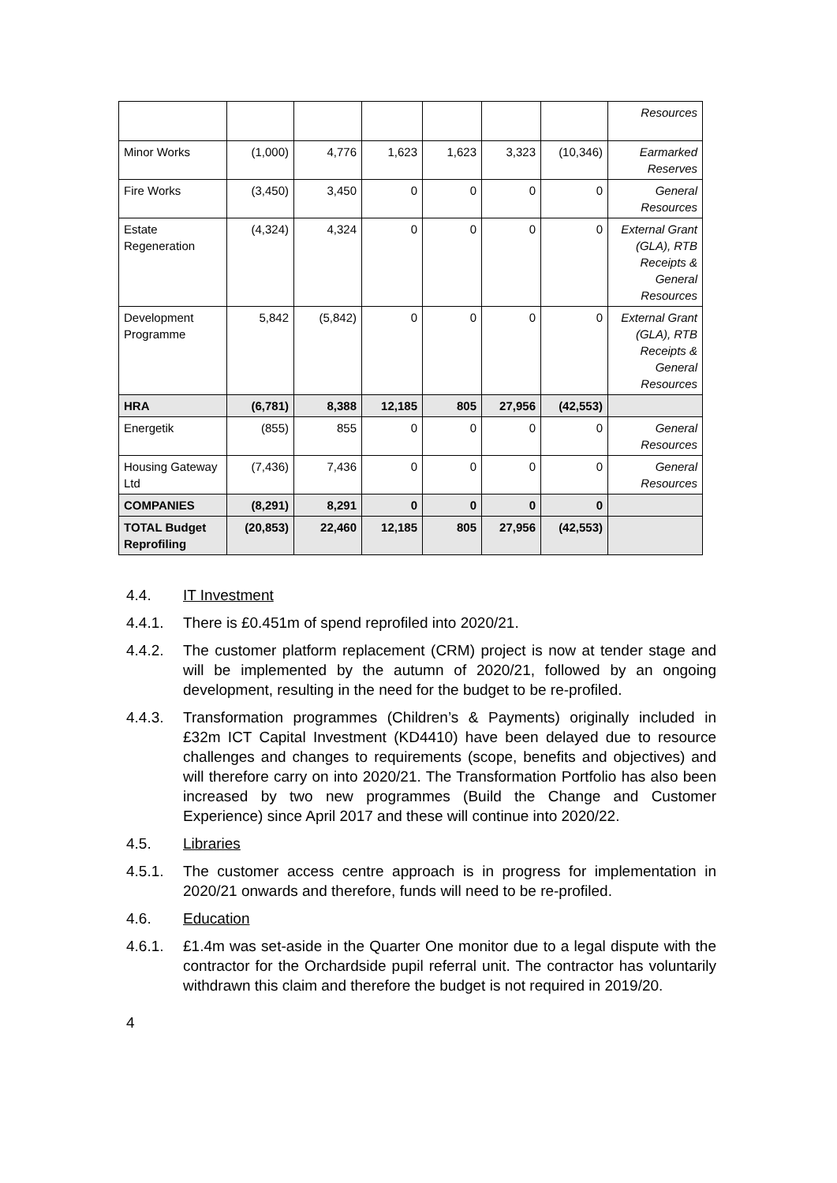| | | | | | | | Resources |
| Minor Works | (1,000) | 4,776 | 1,623 | 1,623 | 3,323 | (10,346) | Earmarked Reserves |
| Fire Works | (3,450) | 3,450 | 0 | 0 | 0 | 0 | General Resources |
| Estate Regeneration | (4,324) | 4,324 | 0 | 0 | 0 | 0 | External Grant (GLA), RTB Receipts & General Resources |
| Development Programme | 5,842 | (5,842) | 0 | 0 | 0 | 0 | External Grant (GLA), RTB Receipts & General Resources |
| HRA | (6,781) | 8,388 | 12,185 | 805 | 27,956 | (42,553) | |
| Energetik | (855) | 855 | 0 | 0 | 0 | 0 | General Resources |
| Housing Gateway Ltd | (7,436) | 7,436 | 0 | 0 | 0 | 0 | General Resources |
| COMPANIES | (8,291) | 8,291 | 0 | 0 | 0 | 0 | |
| TOTAL Budget Reprofiling | (20,853) | 22,460 | 12,185 | 805 | 27,956 | (42,553) | |
4.4. IT Investment
4.4.1. There is £0.451m of spend reprofiled into 2020/21.
4.4.2. The customer platform replacement (CRM) project is now at tender stage and will be implemented by the autumn of 2020/21, followed by an ongoing development, resulting in the need for the budget to be re-profiled.
4.4.3. Transformation programmes (Children’s & Payments) originally included in £32m ICT Capital Investment (KD4410) have been delayed due to resource challenges and changes to requirements (scope, benefits and objectives) and will therefore carry on into 2020/21. The Transformation Portfolio has also been increased by two new programmes (Build the Change and Customer Experience) since April 2017 and these will continue into 2020/22.
4.5. Libraries
4.5.1. The customer access centre approach is in progress for implementation in 2020/21 onwards and therefore, funds will need to be re-profiled.
4.6. Education
4.6.1. £1.4m was set-aside in the Quarter One monitor due to a legal dispute with the contractor for the Orchardside pupil referral unit. The contractor has voluntarily withdrawn this claim and therefore the budget is not required in 2019/20.
4